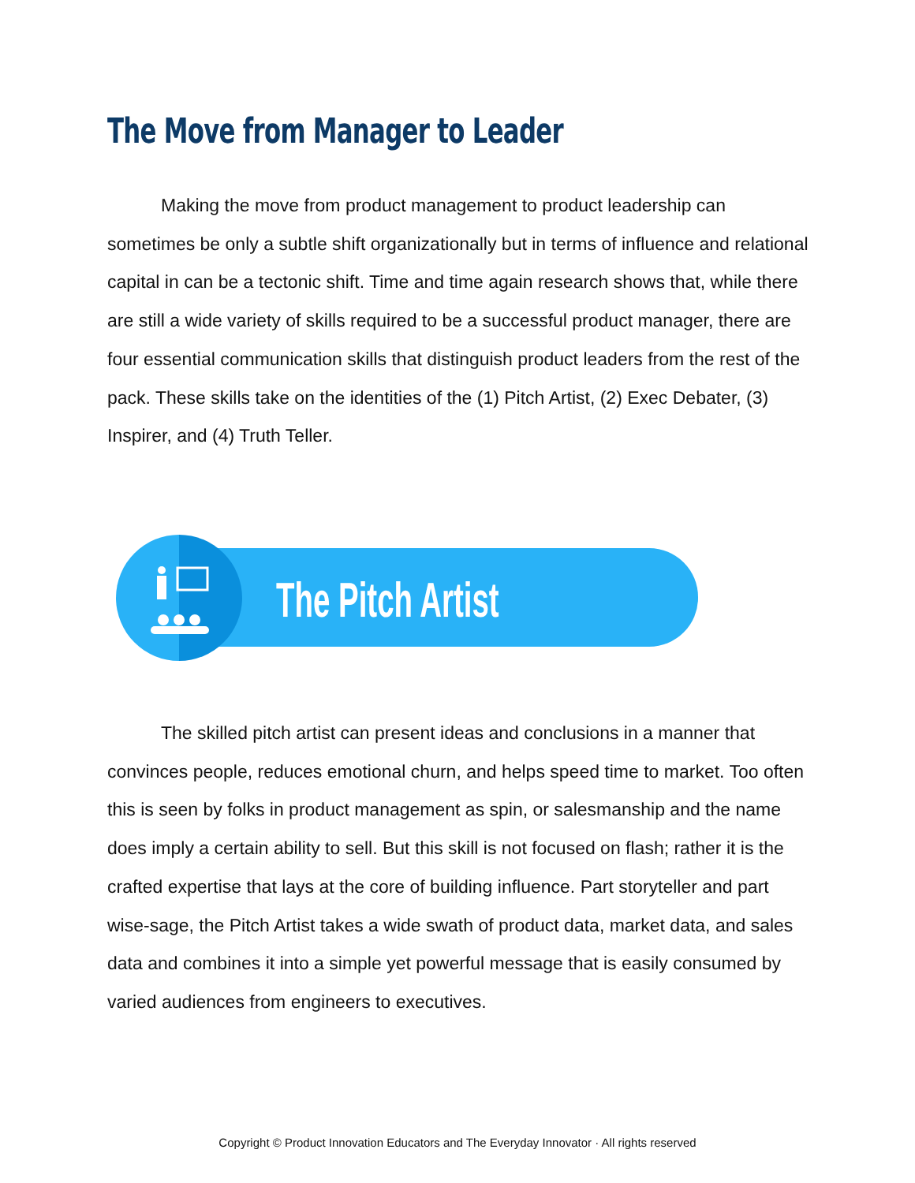The Move from Manager to Leader
Making the move from product management to product leadership can sometimes be only a subtle shift organizationally but in terms of influence and relational capital in can be a tectonic shift. Time and time again research shows that, while there are still a wide variety of skills required to be a successful product manager, there are four essential communication skills that distinguish product leaders from the rest of the pack. These skills take on the identities of the (1) Pitch Artist, (2) Exec Debater, (3) Inspirer, and (4) Truth Teller.
The Pitch Artist
The skilled pitch artist can present ideas and conclusions in a manner that convinces people, reduces emotional churn, and helps speed time to market. Too often this is seen by folks in product management as spin, or salesmanship and the name does imply a certain ability to sell. But this skill is not focused on flash; rather it is the crafted expertise that lays at the core of building influence. Part storyteller and part wise-sage, the Pitch Artist takes a wide swath of product data, market data, and sales data and combines it into a simple yet powerful message that is easily consumed by varied audiences from engineers to executives.
Copyright © Product Innovation Educators and The Everyday Innovator · All rights reserved